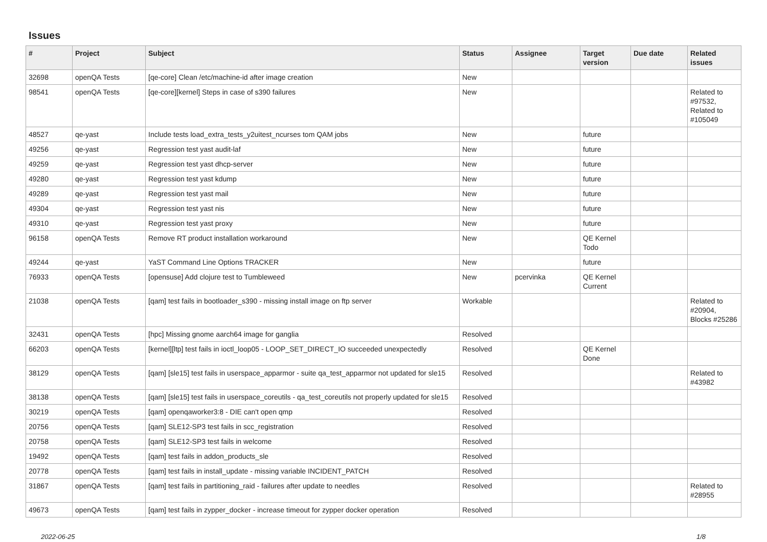Issues
| # | Project | Subject | Status | Assignee | Target version | Due date | Related issues |
| --- | --- | --- | --- | --- | --- | --- | --- |
| 32698 | openQA Tests | [qe-core] Clean /etc/machine-id after image creation | New | | | | |
| 98541 | openQA Tests | [qe-core][kernel] Steps in case of s390 failures | New | | | | Related to #97532, Related to #105049 |
| 48527 | qe-yast | Include tests load_extra_tests_y2uitest_ncurses tom QAM jobs | New | | future | | |
| 49256 | qe-yast | Regression test yast audit-laf | New | | future | | |
| 49259 | qe-yast | Regression test yast dhcp-server | New | | future | | |
| 49280 | qe-yast | Regression test yast kdump | New | | future | | |
| 49289 | qe-yast | Regression test yast mail | New | | future | | |
| 49304 | qe-yast | Regression test yast nis | New | | future | | |
| 49310 | qe-yast | Regression test yast proxy | New | | future | | |
| 96158 | openQA Tests | Remove RT product installation workaround | New | | QE Kernel Todo | | |
| 49244 | qe-yast | YaST Command Line Options TRACKER | New | | future | | |
| 76933 | openQA Tests | [opensuse] Add clojure test to Tumbleweed | New | pcervinka | QE Kernel Current | | |
| 21038 | openQA Tests | [qam] test fails in bootloader_s390 - missing install image on ftp server | Workable | | | | Related to #20904, Blocks #25286 |
| 32431 | openQA Tests | [hpc] Missing gnome aarch64 image for ganglia | Resolved | | | | |
| 66203 | openQA Tests | [kernel][ltp] test fails in ioctl_loop05 - LOOP_SET_DIRECT_IO succeeded unexpectedly | Resolved | | QE Kernel Done | | |
| 38129 | openQA Tests | [qam] [sle15] test fails in userspace_apparmor - suite qa_test_apparmor not updated for sle15 | Resolved | | | | Related to #43982 |
| 38138 | openQA Tests | [qam] [sle15] test fails in userspace_coreutils - qa_test_coreutils not properly updated for sle15 | Resolved | | | | |
| 30219 | openQA Tests | [qam] openqaworker3:8 - DIE can't open qmp | Resolved | | | | |
| 20756 | openQA Tests | [qam] SLE12-SP3 test fails in scc_registration | Resolved | | | | |
| 20758 | openQA Tests | [qam] SLE12-SP3 test fails in welcome | Resolved | | | | |
| 19492 | openQA Tests | [qam] test fails in addon_products_sle | Resolved | | | | |
| 20778 | openQA Tests | [qam] test fails in install_update - missing variable INCIDENT_PATCH | Resolved | | | | |
| 31867 | openQA Tests | [qam] test fails in partitioning_raid - failures after update to needles | Resolved | | | | Related to #28955 |
| 49673 | openQA Tests | [qam] test fails in zypper_docker - increase timeout for zypper docker operation | Resolved | | | | |
2022-06-25 1/8